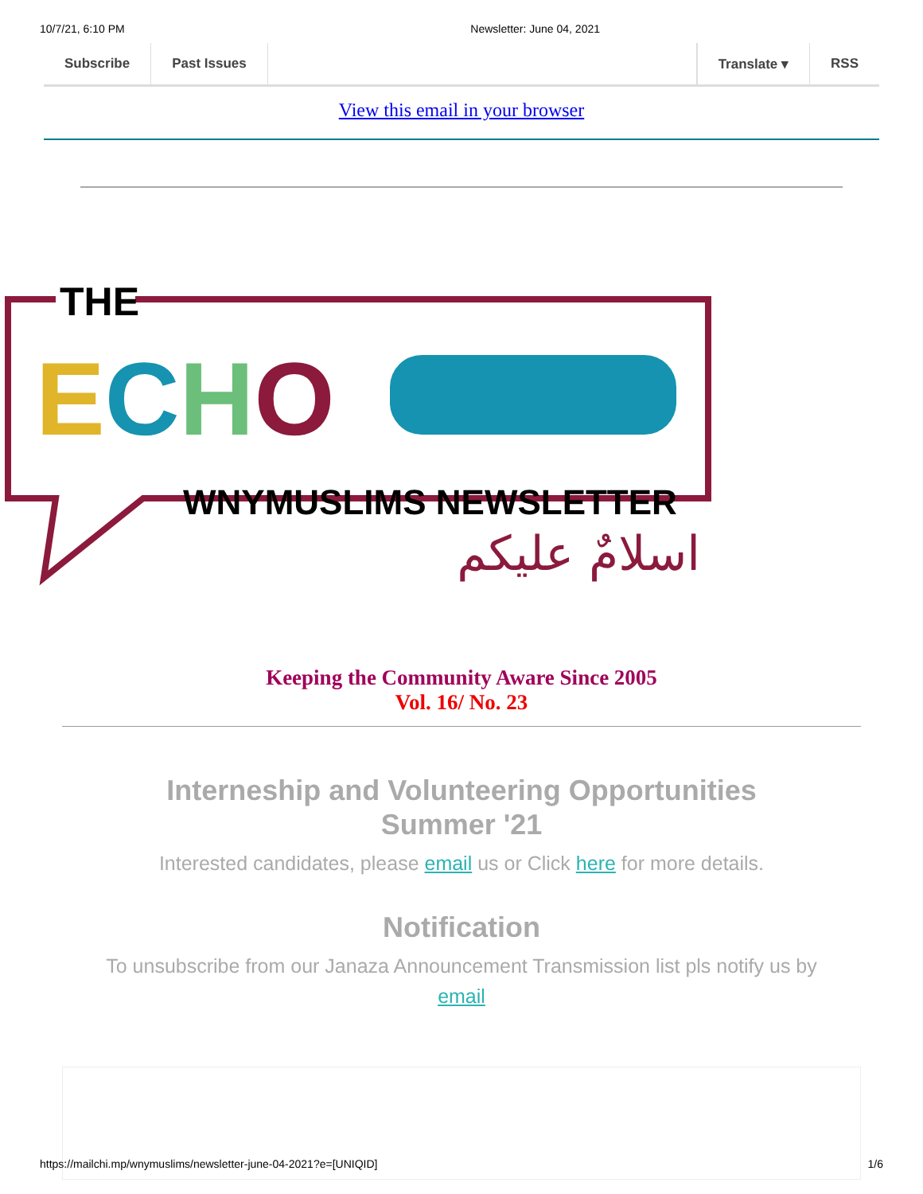10/7/21, 6:10 PM Newsletter: June 04, 2021
Subscribe Past Issues Translate ▾ RSS
View this email in your browser
THE
ECHO
WNYMUSLIMS NEWSLETTER
اسلامٌ عليكم
Keeping the Community Aware Since 2005
Vol. 16/ No. 23
Interneship and Volunteering Opportunities
Summer '21
Interested candidates, please email us or Click here for more details.
Notification
To unsubscribe from our Janaza Announcement Transmission list pls notify us by email
https://mailchi.mp/wnymuslims/newsletter-june-04-2021?e=[UNIQID] 1/6